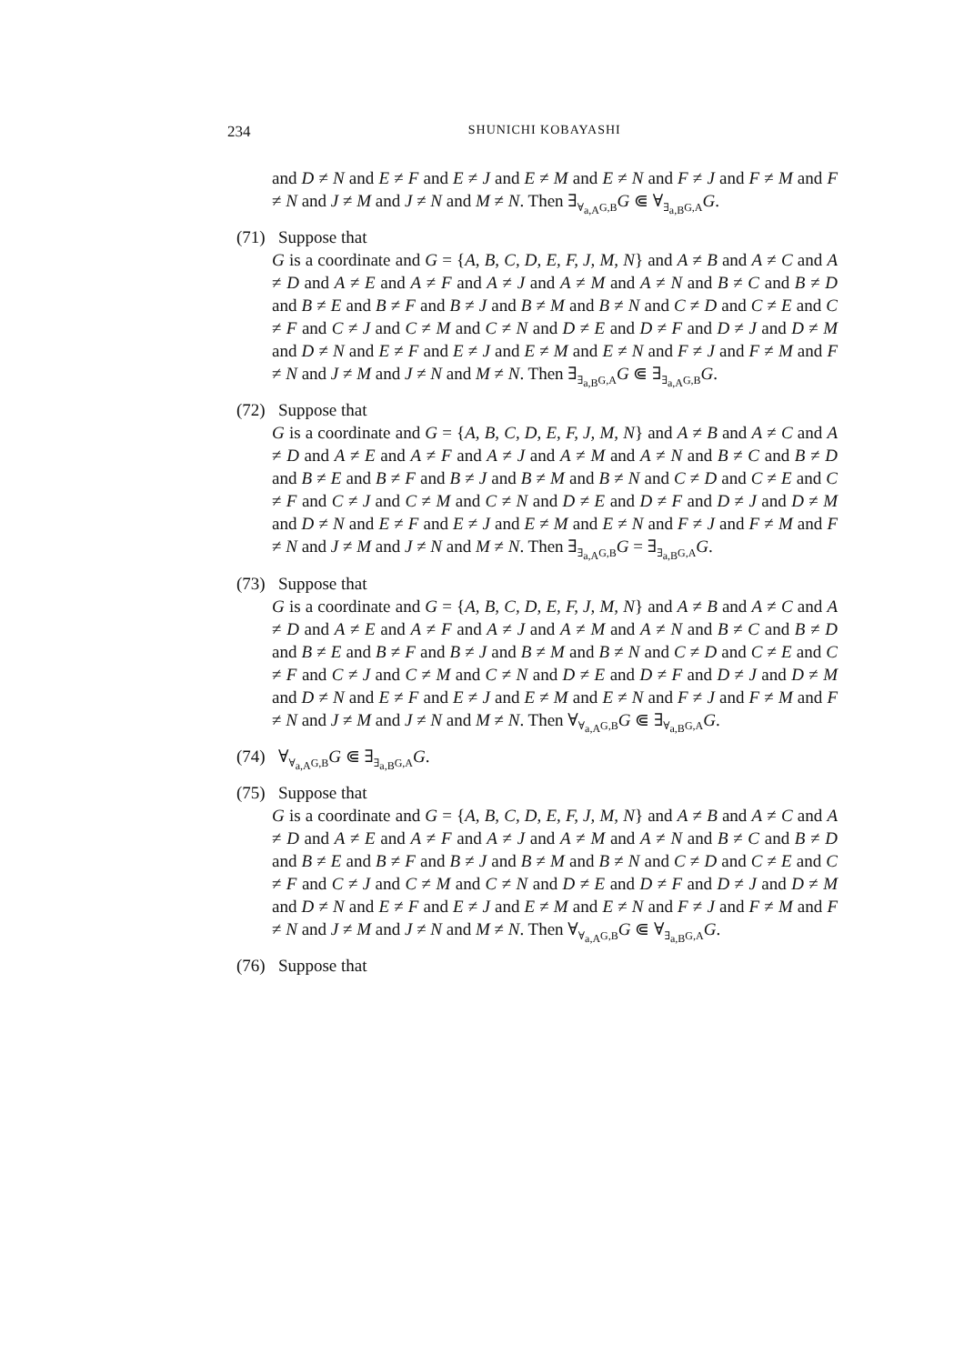234 SHUNICHI KOBAYASHI
and D ≠ N and E ≠ F and E ≠ J and E ≠ M and E ≠ N and F ≠ J and F ≠ M and F ≠ N and J ≠ M and J ≠ N and M ≠ N. Then ∃<sub>∀<sub>a,A</sub>G,B</sub>G ⋐ ∀<sub>∃<sub>a,B</sub>G,A</sub>G.
(71) Suppose that
G is a coordinate and G = {A, B, C, D, E, F, J, M, N} and A ≠ B and A ≠ C and A ≠ D and A ≠ E and A ≠ F and A ≠ J and A ≠ M and A ≠ N and B ≠ C and B ≠ D and B ≠ E and B ≠ F and B ≠ J and B ≠ M and B ≠ N and C ≠ D and C ≠ E and C ≠ F and C ≠ J and C ≠ M and C ≠ N and D ≠ E and D ≠ F and D ≠ J and D ≠ M and D ≠ N and E ≠ F and E ≠ J and E ≠ M and E ≠ N and F ≠ J and F ≠ M and F ≠ N and J ≠ M and J ≠ N and M ≠ N. Then ∃<sub>∃<sub>a,B</sub>G,A</sub>G ⋐ ∃<sub>∃<sub>a,A</sub>G,B</sub>G.
(72) Suppose that
G is a coordinate and G = {A, B, C, D, E, F, J, M, N} and A ≠ B and A ≠ C and A ≠ D and A ≠ E and A ≠ F and A ≠ J and A ≠ M and A ≠ N and B ≠ C and B ≠ D and B ≠ E and B ≠ F and B ≠ J and B ≠ M and B ≠ N and C ≠ D and C ≠ E and C ≠ F and C ≠ J and C ≠ M and C ≠ N and D ≠ E and D ≠ F and D ≠ J and D ≠ M and D ≠ N and E ≠ F and E ≠ J and E ≠ M and E ≠ N and F ≠ J and F ≠ M and F ≠ N and J ≠ M and J ≠ N and M ≠ N. Then ∃<sub>∃<sub>a,A</sub>G,B</sub>G = ∃<sub>∃<sub>a,B</sub>G,A</sub>G.
(73) Suppose that
G is a coordinate and G = {A, B, C, D, E, F, J, M, N} and A ≠ B and A ≠ C and A ≠ D and A ≠ E and A ≠ F and A ≠ J and A ≠ M and A ≠ N and B ≠ C and B ≠ D and B ≠ E and B ≠ F and B ≠ J and B ≠ M and B ≠ N and C ≠ D and C ≠ E and C ≠ F and C ≠ J and C ≠ M and C ≠ N and D ≠ E and D ≠ F and D ≠ J and D ≠ M and D ≠ N and E ≠ F and E ≠ J and E ≠ M and E ≠ N and F ≠ J and F ≠ M and F ≠ N and J ≠ M and J ≠ N and M ≠ N. Then ∀<sub>∀<sub>a,A</sub>G,B</sub>G ⋐ ∃<sub>∀<sub>a,B</sub>G,A</sub>G.
(74) ∀<sub>∀<sub>a,A</sub>G,B</sub>G ⋐ ∃<sub>∃<sub>a,B</sub>G,A</sub>G.
(75) Suppose that
G is a coordinate and G = {A, B, C, D, E, F, J, M, N} and A ≠ B and A ≠ C and A ≠ D and A ≠ E and A ≠ F and A ≠ J and A ≠ M and A ≠ N and B ≠ C and B ≠ D and B ≠ E and B ≠ F and B ≠ J and B ≠ M and B ≠ N and C ≠ D and C ≠ E and C ≠ F and C ≠ J and C ≠ M and C ≠ N and D ≠ E and D ≠ F and D ≠ J and D ≠ M and D ≠ N and E ≠ F and E ≠ J and E ≠ M and E ≠ N and F ≠ J and F ≠ M and F ≠ N and J ≠ M and J ≠ N and M ≠ N. Then ∀<sub>∀<sub>a,A</sub>G,B</sub>G ⋐ ∀<sub>∃<sub>a,B</sub>G,A</sub>G.
(76) Suppose that